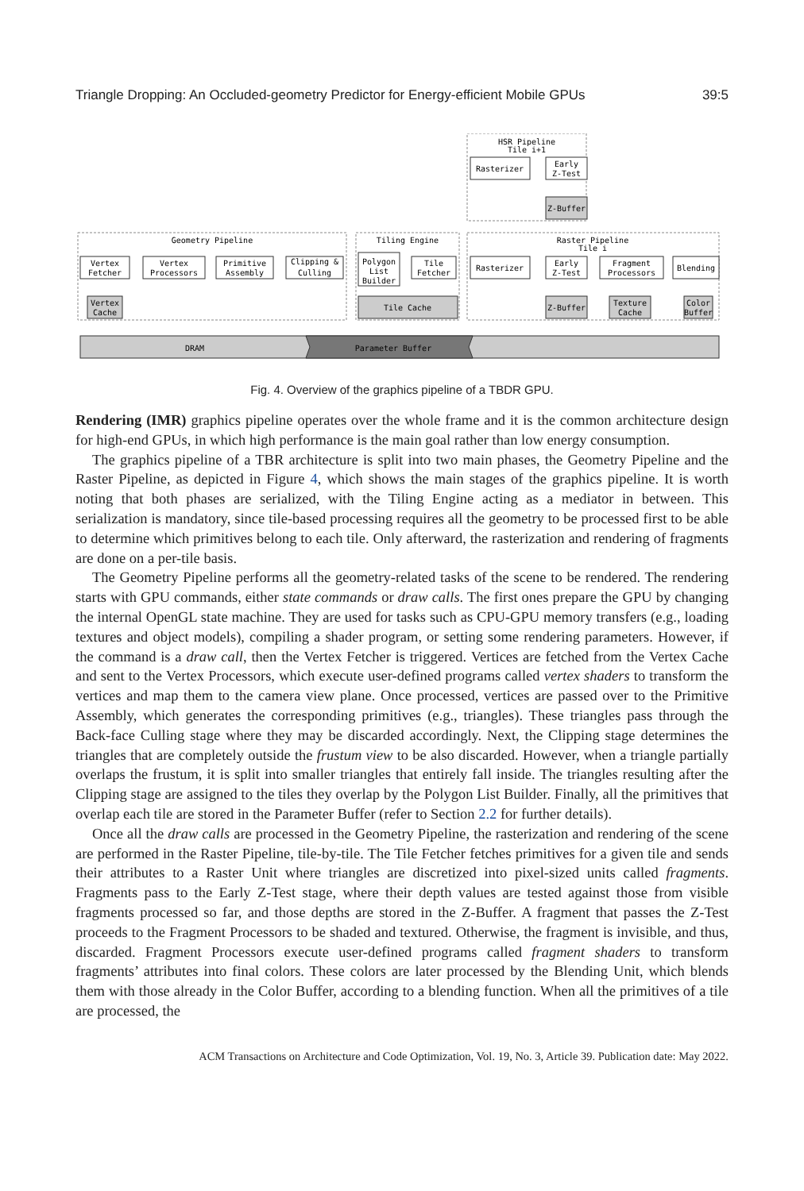Triangle Dropping: An Occluded-geometry Predictor for Energy-efficient Mobile GPUs 39:5
HSR Pipeline
Tile i+1
Geometry Pipeline
Tiling Engine
Raster Pipeline
Tile i
Rasterizer
Early
Z-Test
Z-Buffer
Vertex
Fetcher
Vertex
Processors
Primitive
Assembly
Clipping &
Culling
Polygon
List
Builder
Tile
Fetcher
Rasterizer
Early
Z-Test
Fragment
Processors
Blending
Vertex
Cache
Tile Cache
Z-Buffer
Texture
Cache
Color
Buffer
DRAM
Parameter Buffer
Fig. 4. Overview of the graphics pipeline of a TBDR GPU.
Rendering (IMR) graphics pipeline operates over the whole frame and it is the common architecture design for high-end GPUs, in which high performance is the main goal rather than low energy consumption.
The graphics pipeline of a TBR architecture is split into two main phases, the Geometry Pipeline and the Raster Pipeline, as depicted in Figure 4, which shows the main stages of the graphics pipeline. It is worth noting that both phases are serialized, with the Tiling Engine acting as a mediator in between. This serialization is mandatory, since tile-based processing requires all the geometry to be processed first to be able to determine which primitives belong to each tile. Only afterward, the rasterization and rendering of fragments are done on a per-tile basis.
The Geometry Pipeline performs all the geometry-related tasks of the scene to be rendered. The rendering starts with GPU commands, either state commands or draw calls. The first ones prepare the GPU by changing the internal OpenGL state machine. They are used for tasks such as CPU-GPU memory transfers (e.g., loading textures and object models), compiling a shader program, or setting some rendering parameters. However, if the command is a draw call, then the Vertex Fetcher is triggered. Vertices are fetched from the Vertex Cache and sent to the Vertex Processors, which execute user-defined programs called vertex shaders to transform the vertices and map them to the camera view plane. Once processed, vertices are passed over to the Primitive Assembly, which generates the corresponding primitives (e.g., triangles). These triangles pass through the Back-face Culling stage where they may be discarded accordingly. Next, the Clipping stage determines the triangles that are completely outside the frustum view to be also discarded. However, when a triangle partially overlaps the frustum, it is split into smaller triangles that entirely fall inside. The triangles resulting after the Clipping stage are assigned to the tiles they overlap by the Polygon List Builder. Finally, all the primitives that overlap each tile are stored in the Parameter Buffer (refer to Section 2.2 for further details).
Once all the draw calls are processed in the Geometry Pipeline, the rasterization and rendering of the scene are performed in the Raster Pipeline, tile-by-tile. The Tile Fetcher fetches primitives for a given tile and sends their attributes to a Raster Unit where triangles are discretized into pixel-sized units called fragments. Fragments pass to the Early Z-Test stage, where their depth values are tested against those from visible fragments processed so far, and those depths are stored in the Z-Buffer. A fragment that passes the Z-Test proceeds to the Fragment Processors to be shaded and textured. Otherwise, the fragment is invisible, and thus, discarded. Fragment Processors execute user-defined programs called fragment shaders to transform fragments’ attributes into final colors. These colors are later processed by the Blending Unit, which blends them with those already in the Color Buffer, according to a blending function. When all the primitives of a tile are processed, the
ACM Transactions on Architecture and Code Optimization, Vol. 19, No. 3, Article 39. Publication date: May 2022.